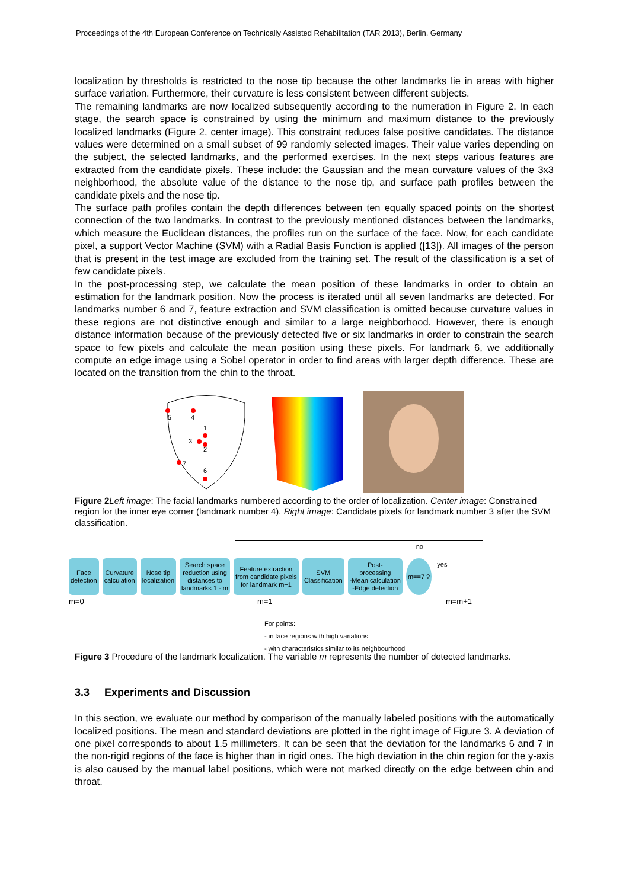Proceedings of the 4th European Conference on Technically Assisted Rehabilitation (TAR 2013), Berlin, Germany
localization by thresholds is restricted to the nose tip because the other landmarks lie in areas with higher surface variation. Furthermore, their curvature is less consistent between different subjects.
The remaining landmarks are now localized subsequently according to the numeration in Figure 2. In each stage, the search space is constrained by using the minimum and maximum distance to the previously localized landmarks (Figure 2, center image). This constraint reduces false positive candidates. The distance values were determined on a small subset of 99 randomly selected images. Their value varies depending on the subject, the selected landmarks, and the performed exercises. In the next steps various features are extracted from the candidate pixels. These include: the Gaussian and the mean curvature values of the 3x3 neighborhood, the absolute value of the distance to the nose tip, and surface path profiles between the candidate pixels and the nose tip.
The surface path profiles contain the depth differences between ten equally spaced points on the shortest connection of the two landmarks. In contrast to the previously mentioned distances between the landmarks, which measure the Euclidean distances, the profiles run on the surface of the face. Now, for each candidate pixel, a support Vector Machine (SVM) with a Radial Basis Function is applied ([13]). All images of the person that is present in the test image are excluded from the training set. The result of the classification is a set of few candidate pixels.
In the post-processing step, we calculate the mean position of these landmarks in order to obtain an estimation for the landmark position. Now the process is iterated until all seven landmarks are detected. For landmarks number 6 and 7, feature extraction and SVM classification is omitted because curvature values in these regions are not distinctive enough and similar to a large neighborhood. However, there is enough distance information because of the previously detected five or six landmarks in order to constrain the search space to few pixels and calculate the mean position using these pixels. For landmark 6, we additionally compute an edge image using a Sobel operator in order to find areas with larger depth difference. These are located on the transition from the chin to the throat.
5
4
1
3
2
7
6
Figure 2 Left image: The facial landmarks numbered according to the order of localization. Center image: Constrained region for the inner eye corner (landmark number 4). Right image: Candidate pixels for landmark number 3 after the SVM classification.
no
Face
detection Curvature
calculation Nose tip
localization Search space
reduction using
distances to
landmarks 1 - m Feature extraction
from candidate pixels
for landmark m+1 SVM
Classification Post-
processing
-Mean calculation
-Edge detection m==7 ? yes
m=0 m=1 m=m+1
For points:
- in face regions with high variations
- with characteristics similar to its neighbourhood
Figure 3 Procedure of the landmark localization. The variable m represents the number of detected landmarks.
3.3 Experiments and Discussion
In this section, we evaluate our method by comparison of the manually labeled positions with the automatically localized positions. The mean and standard deviations are plotted in the right image of Figure 3. A deviation of one pixel corresponds to about 1.5 millimeters. It can be seen that the deviation for the landmarks 6 and 7 in the non-rigid regions of the face is higher than in rigid ones. The high deviation in the chin region for the y-axis is also caused by the manual label positions, which were not marked directly on the edge between chin and throat.